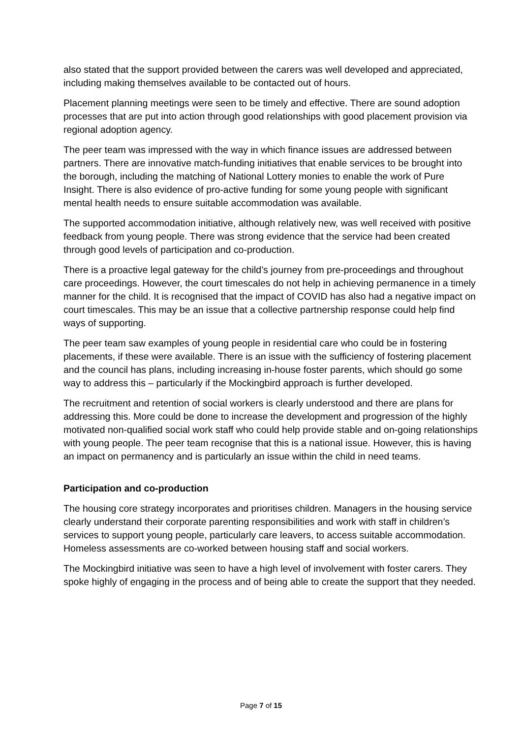also stated that the support provided between the carers was well developed and appreciated, including making themselves available to be contacted out of hours.
Placement planning meetings were seen to be timely and effective. There are sound adoption processes that are put into action through good relationships with good placement provision via regional adoption agency.
The peer team was impressed with the way in which finance issues are addressed between partners. There are innovative match-funding initiatives that enable services to be brought into the borough, including the matching of National Lottery monies to enable the work of Pure Insight. There is also evidence of pro-active funding for some young people with significant mental health needs to ensure suitable accommodation was available.
The supported accommodation initiative, although relatively new, was well received with positive feedback from young people. There was strong evidence that the service had been created through good levels of participation and co-production.
There is a proactive legal gateway for the child’s journey from pre-proceedings and throughout care proceedings. However, the court timescales do not help in achieving permanence in a timely manner for the child. It is recognised that the impact of COVID has also had a negative impact on court timescales. This may be an issue that a collective partnership response could help find ways of supporting.
The peer team saw examples of young people in residential care who could be in fostering placements, if these were available. There is an issue with the sufficiency of fostering placement and the council has plans, including increasing in-house foster parents, which should go some way to address this – particularly if the Mockingbird approach is further developed.
The recruitment and retention of social workers is clearly understood and there are plans for addressing this. More could be done to increase the development and progression of the highly motivated non-qualified social work staff who could help provide stable and on-going relationships with young people. The peer team recognise that this is a national issue. However, this is having an impact on permanency and is particularly an issue within the child in need teams.
Participation and co-production
The housing core strategy incorporates and prioritises children. Managers in the housing service clearly understand their corporate parenting responsibilities and work with staff in children’s services to support young people, particularly care leavers, to access suitable accommodation. Homeless assessments are co-worked between housing staff and social workers.
The Mockingbird initiative was seen to have a high level of involvement with foster carers. They spoke highly of engaging in the process and of being able to create the support that they needed.
Page 7 of 15